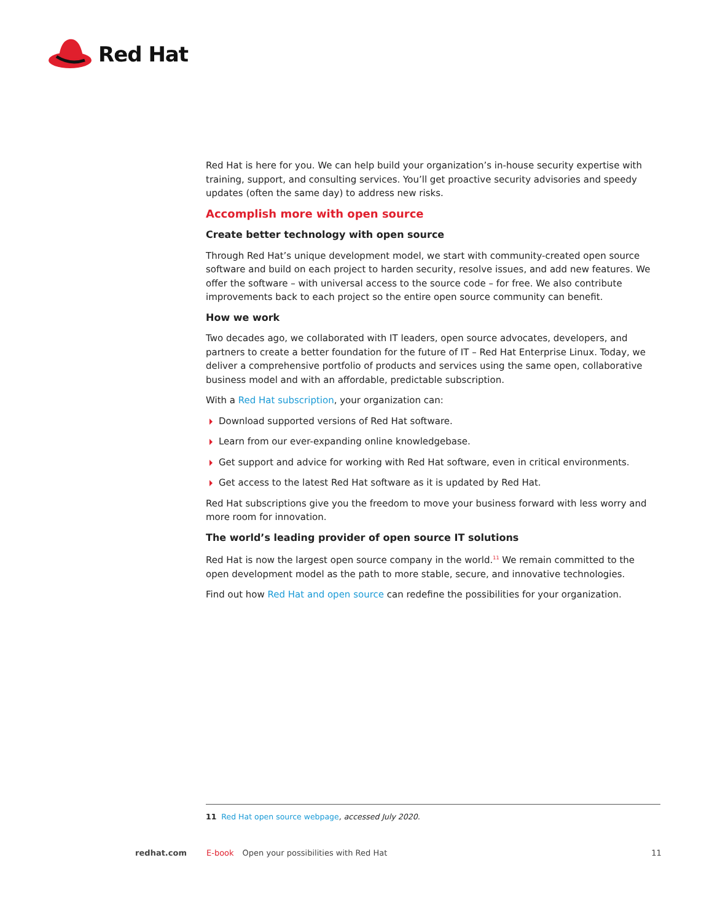Red Hat
Red Hat is here for you. We can help build your organization’s in-house security expertise with training, support, and consulting services. You’ll get proactive security advisories and speedy updates (often the same day) to address new risks.
Accomplish more with open source
Create better technology with open source
Through Red Hat’s unique development model, we start with community-created open source software and build on each project to harden security, resolve issues, and add new features. We offer the software – with universal access to the source code – for free. We also contribute improvements back to each project so the entire open source community can benefit.
How we work
Two decades ago, we collaborated with IT leaders, open source advocates, developers, and partners to create a better foundation for the future of IT – Red Hat Enterprise Linux. Today, we deliver a comprehensive portfolio of products and services using the same open, collaborative business model and with an affordable, predictable subscription.
With a Red Hat subscription, your organization can:
Download supported versions of Red Hat software.
Learn from our ever-expanding online knowledgebase.
Get support and advice for working with Red Hat software, even in critical environments.
Get access to the latest Red Hat software as it is updated by Red Hat.
Red Hat subscriptions give you the freedom to move your business forward with less worry and more room for innovation.
The world’s leading provider of open source IT solutions
Red Hat is now the largest open source company in the world.<sup>11</sup> We remain committed to the open development model as the path to more stable, secure, and innovative technologies.
Find out how Red Hat and open source can redefine the possibilities for your organization.
11 Red Hat open source webpage, accessed July 2020.
redhat.com E-book Open your possibilities with Red Hat 11